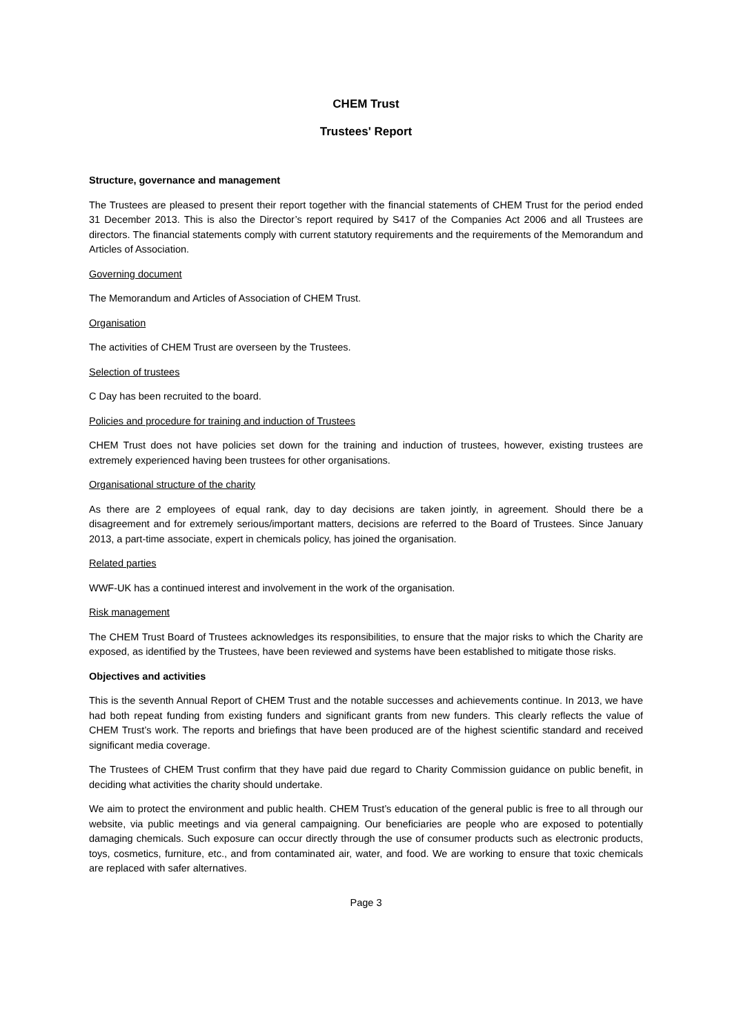CHEM Trust
Trustees' Report
Structure, governance and management
The Trustees are pleased to present their report together with the financial statements of CHEM Trust for the period ended 31 December 2013. This is also the Director’s report required by S417 of the Companies Act 2006 and all Trustees are directors. The financial statements comply with current statutory requirements and the requirements of the Memorandum and Articles of Association.
Governing document
The Memorandum and Articles of Association of CHEM Trust.
Organisation
The activities of CHEM Trust are overseen by the Trustees.
Selection of trustees
C Day has been recruited to the board.
Policies and procedure for training and induction of Trustees
CHEM Trust does not have policies set down for the training and induction of trustees, however, existing trustees are extremely experienced having been trustees for other organisations.
Organisational structure of the charity
As there are 2 employees of equal rank, day to day decisions are taken jointly, in agreement. Should there be a disagreement and for extremely serious/important matters, decisions are referred to the Board of Trustees. Since January 2013, a part-time associate, expert in chemicals policy, has joined the organisation.
Related parties
WWF-UK has a continued interest and involvement in the work of the organisation.
Risk management
The CHEM Trust Board of Trustees acknowledges its responsibilities, to ensure that the major risks to which the Charity are exposed, as identified by the Trustees, have been reviewed and systems have been established to mitigate those risks.
Objectives and activities
This is the seventh Annual Report of CHEM Trust and the notable successes and achievements continue. In 2013, we have had both repeat funding from existing funders and significant grants from new funders. This clearly reflects the value of CHEM Trust’s work. The reports and briefings that have been produced are of the highest scientific standard and received significant media coverage.
The Trustees of CHEM Trust confirm that they have paid due regard to Charity Commission guidance on public benefit, in deciding what activities the charity should undertake.
We aim to protect the environment and public health. CHEM Trust’s education of the general public is free to all through our website, via public meetings and via general campaigning. Our beneficiaries are people who are exposed to potentially damaging chemicals. Such exposure can occur directly through the use of consumer products such as electronic products, toys, cosmetics, furniture, etc., and from contaminated air, water, and food. We are working to ensure that toxic chemicals are replaced with safer alternatives.
Page 3